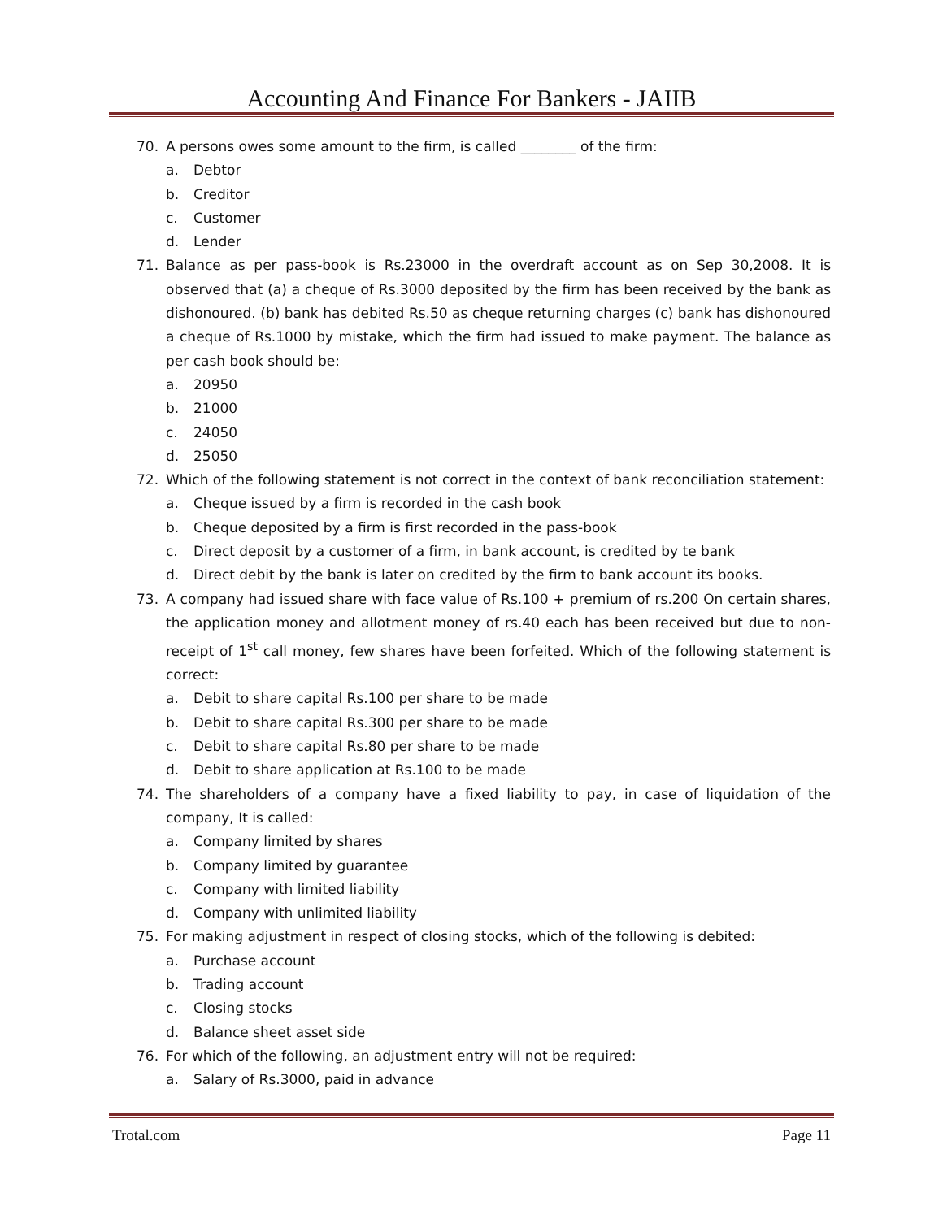Accounting And Finance For Bankers - JAIIB
70. A persons owes some amount to the firm, is called ________ of the firm:
a. Debtor
b. Creditor
c. Customer
d. Lender
71. Balance as per pass-book is Rs.23000 in the overdraft account as on Sep 30,2008. It is observed that (a) a cheque of Rs.3000 deposited by the firm has been received by the bank as dishonoured. (b) bank has debited Rs.50 as cheque returning charges (c) bank has dishonoured a cheque of Rs.1000 by mistake, which the firm had issued to make payment. The balance as per cash book should be:
a. 20950
b. 21000
c. 24050
d. 25050
72. Which of the following statement is not correct in the context of bank reconciliation statement:
a. Cheque issued by a firm is recorded in the cash book
b. Cheque deposited by a firm is first recorded in the pass-book
c. Direct deposit by a customer of a firm, in bank account, is credited by te bank
d. Direct debit by the bank is later on credited by the firm to bank account its books.
73. A company had issued share with face value of Rs.100 + premium of rs.200 On certain shares, the application money and allotment money of rs.40 each has been received but due to non-receipt of 1<sup>st</sup> call money, few shares have been forfeited. Which of the following statement is correct:
a. Debit to share capital Rs.100 per share to be made
b. Debit to share capital Rs.300 per share to be made
c. Debit to share capital Rs.80 per share to be made
d. Debit to share application at Rs.100 to be made
74. The shareholders of a company have a fixed liability to pay, in case of liquidation of the company, It is called:
a. Company limited by shares
b. Company limited by guarantee
c. Company with limited liability
d. Company with unlimited liability
75. For making adjustment in respect of closing stocks, which of the following is debited:
a. Purchase account
b. Trading account
c. Closing stocks
d. Balance sheet asset side
76. For which of the following, an adjustment entry will not be required:
a. Salary of Rs.3000, paid in advance
Trotal.com Page 11